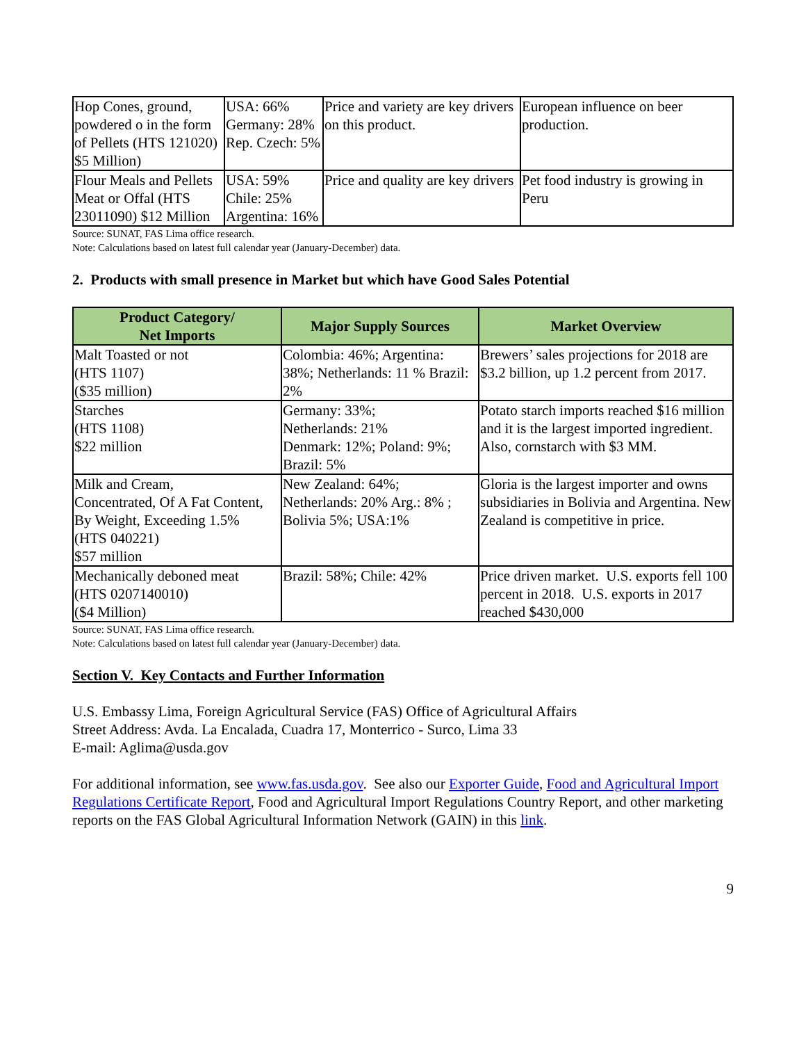| Hop Cones, ground, powdered o in the form of Pellets (HTS 121020) $5 Million) | USA: 66% Germany: 28% Rep. Czech: 5% | Price and variety are key drivers on this product. | European influence on beer production. |
| Flour Meals and Pellets Meat or Offal (HTS 23011090) $12 Million | USA: 59% Chile: 25% Argentina: 16% | Price and quality are key drivers | Pet food industry is growing in Peru |
Source: SUNAT, FAS Lima office research.
Note: Calculations based on latest full calendar year (January-December) data.
2. Products with small presence in Market but which have Good Sales Potential
| Product Category/ Net Imports | Major Supply Sources | Market Overview |
| --- | --- | --- |
| Malt Toasted or not (HTS 1107) ($35 million) | Colombia: 46%; Argentina: 38%; Netherlands: 11 % Brazil: 2% | Brewers’ sales projections for 2018 are $3.2 billion, up 1.2 percent from 2017. |
| Starches (HTS 1108) $22 million | Germany: 33%; Netherlands: 21% Denmark: 12%; Poland: 9%; Brazil: 5% | Potato starch imports reached $16 million and it is the largest imported ingredient. Also, cornstarch with $3 MM. |
| Milk and Cream, Concentrated, Of A Fat Content, By Weight, Exceeding 1.5% (HTS 040221) $57 million | New Zealand: 64%; Netherlands: 20% Arg.: 8% ; Bolivia 5%; USA:1% | Gloria is the largest importer and owns subsidiaries in Bolivia and Argentina. New Zealand is competitive in price. |
| Mechanically deboned meat (HTS 0207140010) ($4 Million) | Brazil: 58%; Chile: 42% | Price driven market. U.S. exports fell 100 percent in 2018. U.S. exports in 2017 reached $430,000 |
Source: SUNAT, FAS Lima office research.
Note: Calculations based on latest full calendar year (January-December) data.
Section V. Key Contacts and Further Information
U.S. Embassy Lima, Foreign Agricultural Service (FAS) Office of Agricultural Affairs
Street Address: Avda. La Encalada, Cuadra 17, Monterrico - Surco, Lima 33
E-mail: Aglima@usda.gov
For additional information, see www.fas.usda.gov. See also our Exporter Guide, Food and Agricultural Import Regulations Certificate Report, Food and Agricultural Import Regulations Country Report, and other marketing reports on the FAS Global Agricultural Information Network (GAIN) in this link.
9